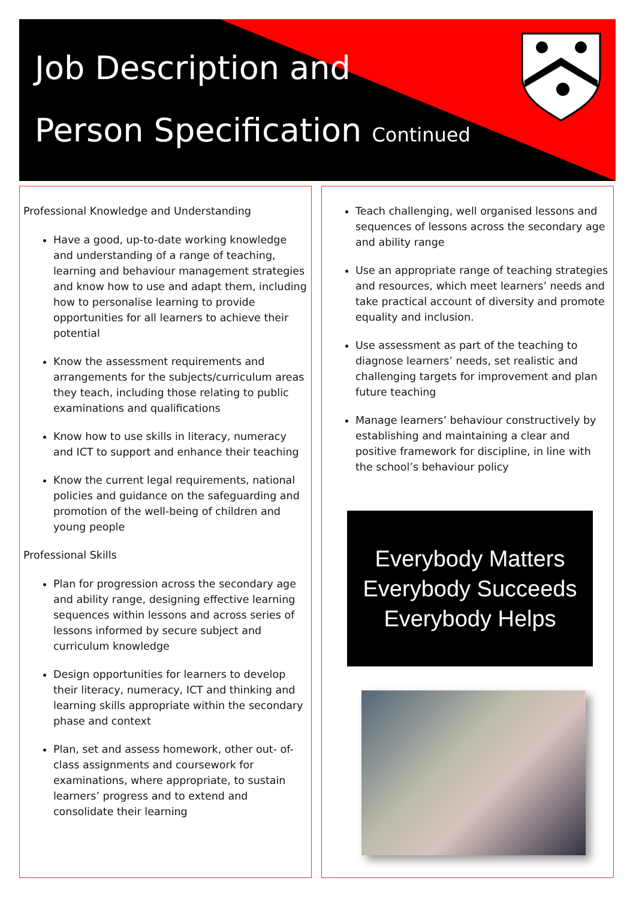Job Description and
Person Specification Continued
Professional Knowledge and Understanding
Have a good, up-to-date working knowledge and understanding of a range of teaching, learning and behaviour management strategies and know how to use and adapt them, including how to personalise learning to provide opportunities for all learners to achieve their potential
Know the assessment requirements and arrangements for the subjects/curriculum areas they teach, including those relating to public examinations and qualifications
Know how to use skills in literacy, numeracy and ICT to support and enhance their teaching
Know the current legal requirements, national policies and guidance on the safeguarding and promotion of the well-being of children and young people
Professional Skills
Plan for progression across the secondary age and ability range, designing effective learning sequences within lessons and across series of lessons informed by secure subject and curriculum knowledge
Design opportunities for learners to develop their literacy, numeracy, ICT and thinking and learning skills appropriate within the secondary phase and context
Plan, set and assess homework, other out- of-class assignments and coursework for examinations, where appropriate, to sustain learners’ progress and to extend and consolidate their learning
Teach challenging, well organised lessons and sequences of lessons across the secondary age and ability range
Use an appropriate range of teaching strategies and resources, which meet learners’ needs and take practical account of diversity and promote equality and inclusion.
Use assessment as part of the teaching to diagnose learners’ needs, set realistic and challenging targets for improvement and plan future teaching
Manage learners’ behaviour constructively by establishing and maintaining a clear and positive framework for discipline, in line with the school’s behaviour policy
Everybody Matters
Everybody Succeeds
Everybody Helps